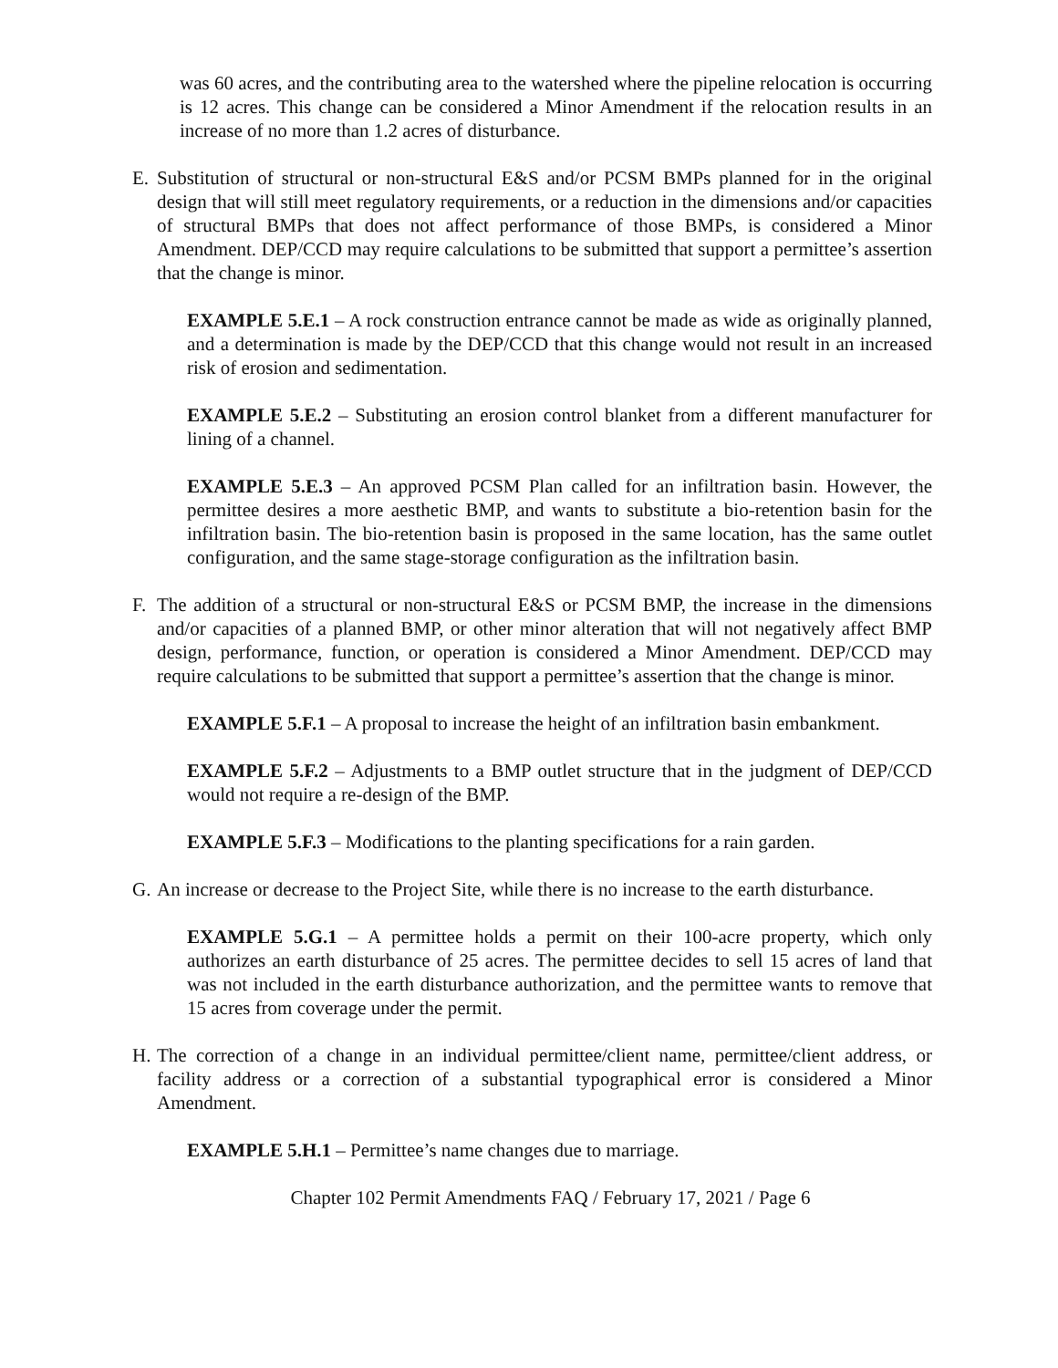was 60 acres, and the contributing area to the watershed where the pipeline relocation is occurring is 12 acres. This change can be considered a Minor Amendment if the relocation results in an increase of no more than 1.2 acres of disturbance.
E. Substitution of structural or non-structural E&S and/or PCSM BMPs planned for in the original design that will still meet regulatory requirements, or a reduction in the dimensions and/or capacities of structural BMPs that does not affect performance of those BMPs, is considered a Minor Amendment. DEP/CCD may require calculations to be submitted that support a permittee’s assertion that the change is minor.
EXAMPLE 5.E.1 – A rock construction entrance cannot be made as wide as originally planned, and a determination is made by the DEP/CCD that this change would not result in an increased risk of erosion and sedimentation.
EXAMPLE 5.E.2 – Substituting an erosion control blanket from a different manufacturer for lining of a channel.
EXAMPLE 5.E.3 – An approved PCSM Plan called for an infiltration basin. However, the permittee desires a more aesthetic BMP, and wants to substitute a bio-retention basin for the infiltration basin. The bio-retention basin is proposed in the same location, has the same outlet configuration, and the same stage-storage configuration as the infiltration basin.
F. The addition of a structural or non-structural E&S or PCSM BMP, the increase in the dimensions and/or capacities of a planned BMP, or other minor alteration that will not negatively affect BMP design, performance, function, or operation is considered a Minor Amendment. DEP/CCD may require calculations to be submitted that support a permittee’s assertion that the change is minor.
EXAMPLE 5.F.1 – A proposal to increase the height of an infiltration basin embankment.
EXAMPLE 5.F.2 – Adjustments to a BMP outlet structure that in the judgment of DEP/CCD would not require a re-design of the BMP.
EXAMPLE 5.F.3 – Modifications to the planting specifications for a rain garden.
G. An increase or decrease to the Project Site, while there is no increase to the earth disturbance.
EXAMPLE 5.G.1 – A permittee holds a permit on their 100-acre property, which only authorizes an earth disturbance of 25 acres. The permittee decides to sell 15 acres of land that was not included in the earth disturbance authorization, and the permittee wants to remove that 15 acres from coverage under the permit.
H. The correction of a change in an individual permittee/client name, permittee/client address, or facility address or a correction of a substantial typographical error is considered a Minor Amendment.
EXAMPLE 5.H.1 – Permittee’s name changes due to marriage.
Chapter 102 Permit Amendments FAQ / February 17, 2021 / Page 6